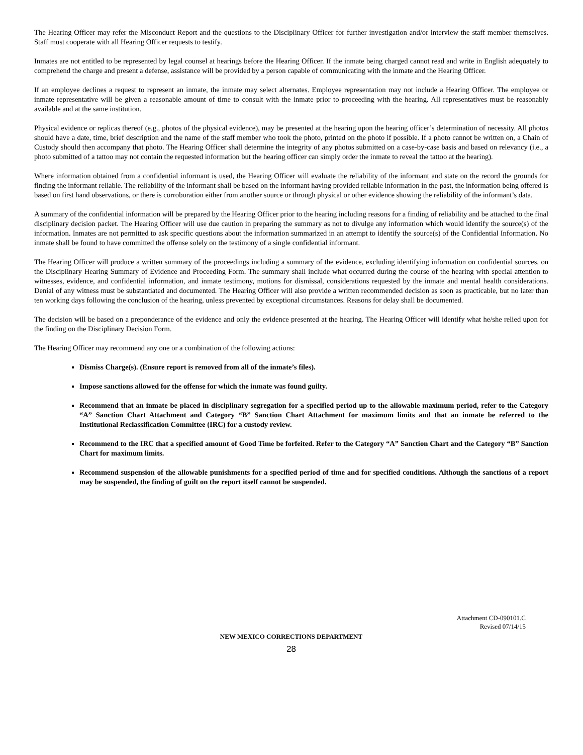The Hearing Officer may refer the Misconduct Report and the questions to the Disciplinary Officer for further investigation and/or interview the staff member themselves. Staff must cooperate with all Hearing Officer requests to testify.
Inmates are not entitled to be represented by legal counsel at hearings before the Hearing Officer. If the inmate being charged cannot read and write in English adequately to comprehend the charge and present a defense, assistance will be provided by a person capable of communicating with the inmate and the Hearing Officer.
If an employee declines a request to represent an inmate, the inmate may select alternates. Employee representation may not include a Hearing Officer. The employee or inmate representative will be given a reasonable amount of time to consult with the inmate prior to proceeding with the hearing. All representatives must be reasonably available and at the same institution.
Physical evidence or replicas thereof (e.g., photos of the physical evidence), may be presented at the hearing upon the hearing officer’s determination of necessity. All photos should have a date, time, brief description and the name of the staff member who took the photo, printed on the photo if possible. If a photo cannot be written on, a Chain of Custody should then accompany that photo. The Hearing Officer shall determine the integrity of any photos submitted on a case-by-case basis and based on relevancy (i.e., a photo submitted of a tattoo may not contain the requested information but the hearing officer can simply order the inmate to reveal the tattoo at the hearing).
Where information obtained from a confidential informant is used, the Hearing Officer will evaluate the reliability of the informant and state on the record the grounds for finding the informant reliable. The reliability of the informant shall be based on the informant having provided reliable information in the past, the information being offered is based on first hand observations, or there is corroboration either from another source or through physical or other evidence showing the reliability of the informant’s data.
A summary of the confidential information will be prepared by the Hearing Officer prior to the hearing including reasons for a finding of reliability and be attached to the final disciplinary decision packet. The Hearing Officer will use due caution in preparing the summary as not to divulge any information which would identify the source(s) of the information. Inmates are not permitted to ask specific questions about the information summarized in an attempt to identify the source(s) of the Confidential Information. No inmate shall be found to have committed the offense solely on the testimony of a single confidential informant.
The Hearing Officer will produce a written summary of the proceedings including a summary of the evidence, excluding identifying information on confidential sources, on the Disciplinary Hearing Summary of Evidence and Proceeding Form. The summary shall include what occurred during the course of the hearing with special attention to witnesses, evidence, and confidential information, and inmate testimony, motions for dismissal, considerations requested by the inmate and mental health considerations. Denial of any witness must be substantiated and documented. The Hearing Officer will also provide a written recommended decision as soon as practicable, but no later than ten working days following the conclusion of the hearing, unless prevented by exceptional circumstances. Reasons for delay shall be documented.
The decision will be based on a preponderance of the evidence and only the evidence presented at the hearing. The Hearing Officer will identify what he/she relied upon for the finding on the Disciplinary Decision Form.
The Hearing Officer may recommend any one or a combination of the following actions:
Dismiss Charge(s). (Ensure report is removed from all of the inmate’s files).
Impose sanctions allowed for the offense for which the inmate was found guilty.
Recommend that an inmate be placed in disciplinary segregation for a specified period up to the allowable maximum period, refer to the Category “A” Sanction Chart Attachment and Category “B” Sanction Chart Attachment for maximum limits and that an inmate be referred to the Institutional Reclassification Committee (IRC) for a custody review.
Recommend to the IRC that a specified amount of Good Time be forfeited. Refer to the Category “A” Sanction Chart and the Category “B” Sanction Chart for maximum limits.
Recommend suspension of the allowable punishments for a specified period of time and for specified conditions. Although the sanctions of a report may be suspended, the finding of guilt on the report itself cannot be suspended.
Attachment CD-090101.C
Revised 07/14/15
NEW MEXICO CORRECTIONS DEPARTMENT
28